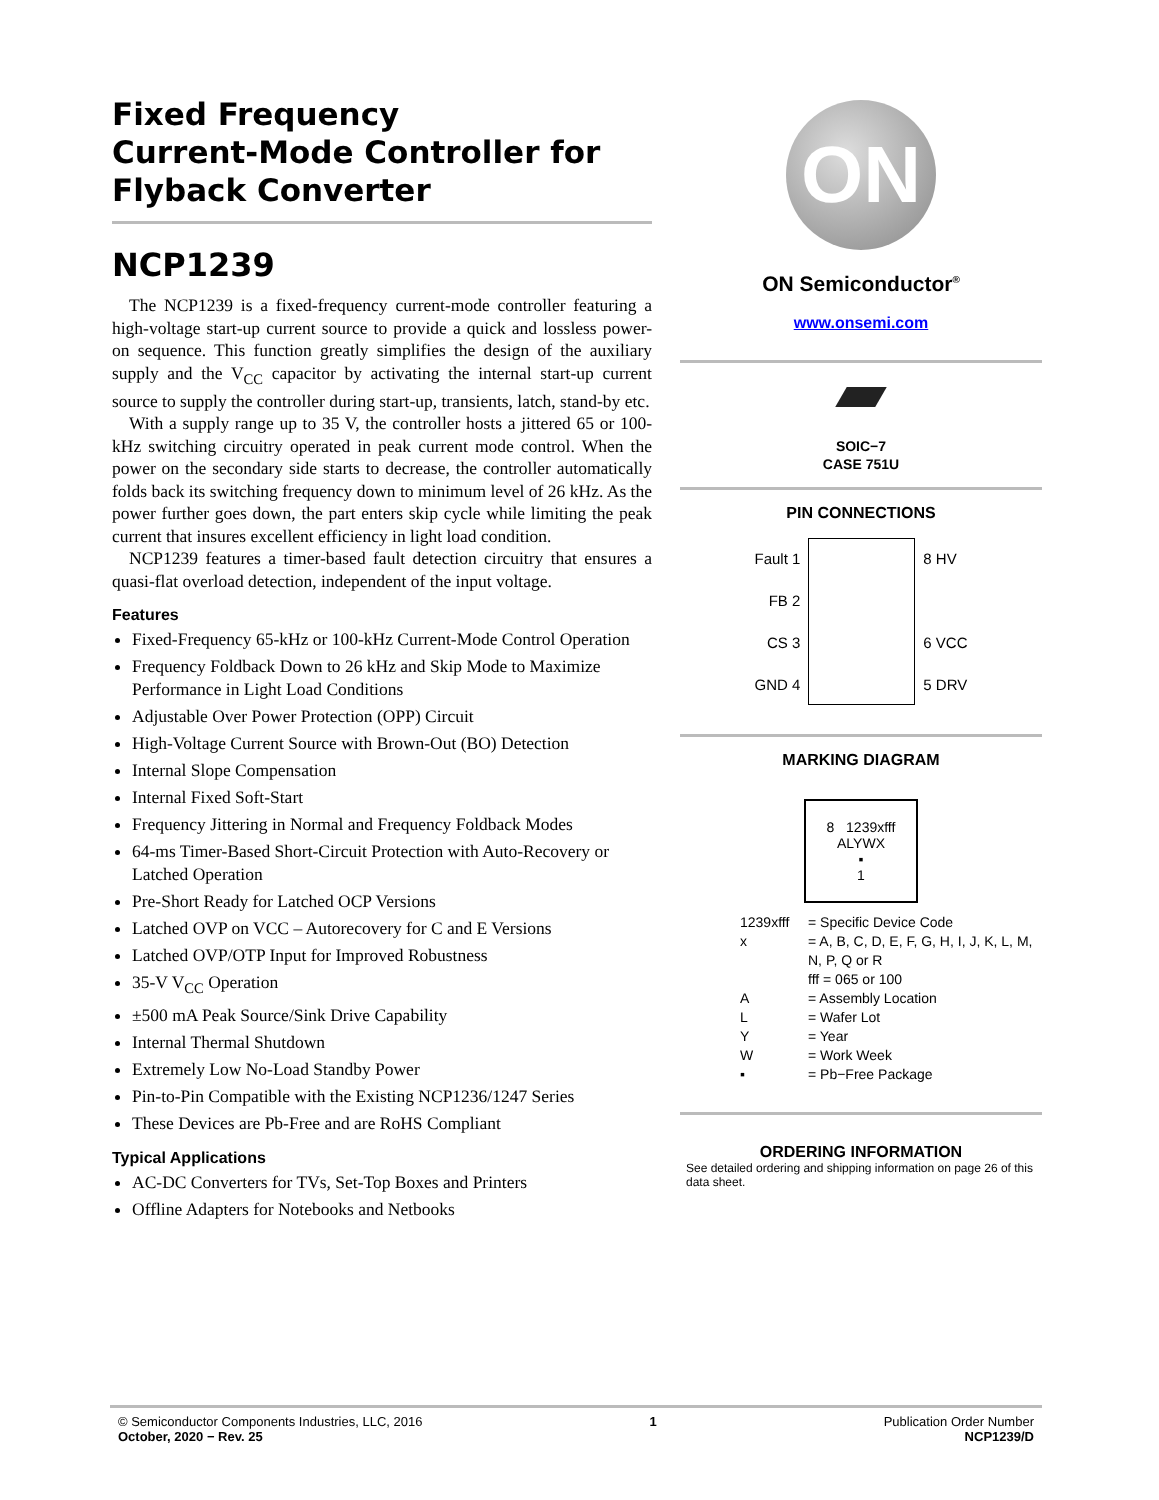Fixed Frequency
Current-Mode Controller for
Flyback Converter
NCP1239
The NCP1239 is a fixed-frequency current-mode controller featuring a high-voltage start-up current source to provide a quick and lossless power-on sequence. This function greatly simplifies the design of the auxiliary supply and the V<sub>CC</sub> capacitor by activating the internal start-up current source to supply the controller during start-up, transients, latch, stand-by etc.
With a supply range up to 35 V, the controller hosts a jittered 65 or 100-kHz switching circuitry operated in peak current mode control. When the power on the secondary side starts to decrease, the controller automatically folds back its switching frequency down to minimum level of 26 kHz. As the power further goes down, the part enters skip cycle while limiting the peak current that insures excellent efficiency in light load condition.
NCP1239 features a timer-based fault detection circuitry that ensures a quasi-flat overload detection, independent of the input voltage.
Features
Fixed-Frequency 65-kHz or 100-kHz Current-Mode Control Operation
Frequency Foldback Down to 26 kHz and Skip Mode to Maximize Performance in Light Load Conditions
Adjustable Over Power Protection (OPP) Circuit
High-Voltage Current Source with Brown-Out (BO) Detection
Internal Slope Compensation
Internal Fixed Soft-Start
Frequency Jittering in Normal and Frequency Foldback Modes
64-ms Timer-Based Short-Circuit Protection with Auto-Recovery or Latched Operation
Pre-Short Ready for Latched OCP Versions
Latched OVP on VCC – Autorecovery for C and E Versions
Latched OVP/OTP Input for Improved Robustness
35-V V<sub>CC</sub> Operation
±500 mA Peak Source/Sink Drive Capability
Internal Thermal Shutdown
Extremely Low No-Load Standby Power
Pin-to-Pin Compatible with the Existing NCP1236/1247 Series
These Devices are Pb-Free and are RoHS Compliant
Typical Applications
AC-DC Converters for TVs, Set-Top Boxes and Printers
Offline Adapters for Notebooks and Netbooks
ON
ON Semiconductor<sup>®</sup>
www.onsemi.com
SOIC−7
CASE 751U
PIN CONNECTIONS
Fault 1
FB 2
CS 3
GND 4
8 HV
6 VCC
5 DRV
MARKING DIAGRAM
8 1239xfff
ALYWX
▪
1
1239xfff = Specific Device Code x = A, B, C, D, E, F, G, H, I, J, K, L, M, N, P, Q or R
fff = 065 or 100 A = Assembly Location L = Wafer Lot Y = Year W = Work Week ▪ = Pb−Free Package
ORDERING INFORMATION
See detailed ordering and shipping information on page 26 of this data sheet.
© Semiconductor Components Industries, LLC, 2016
October, 2020 − Rev. 25
1 Publication Order Number
NCP1239/D